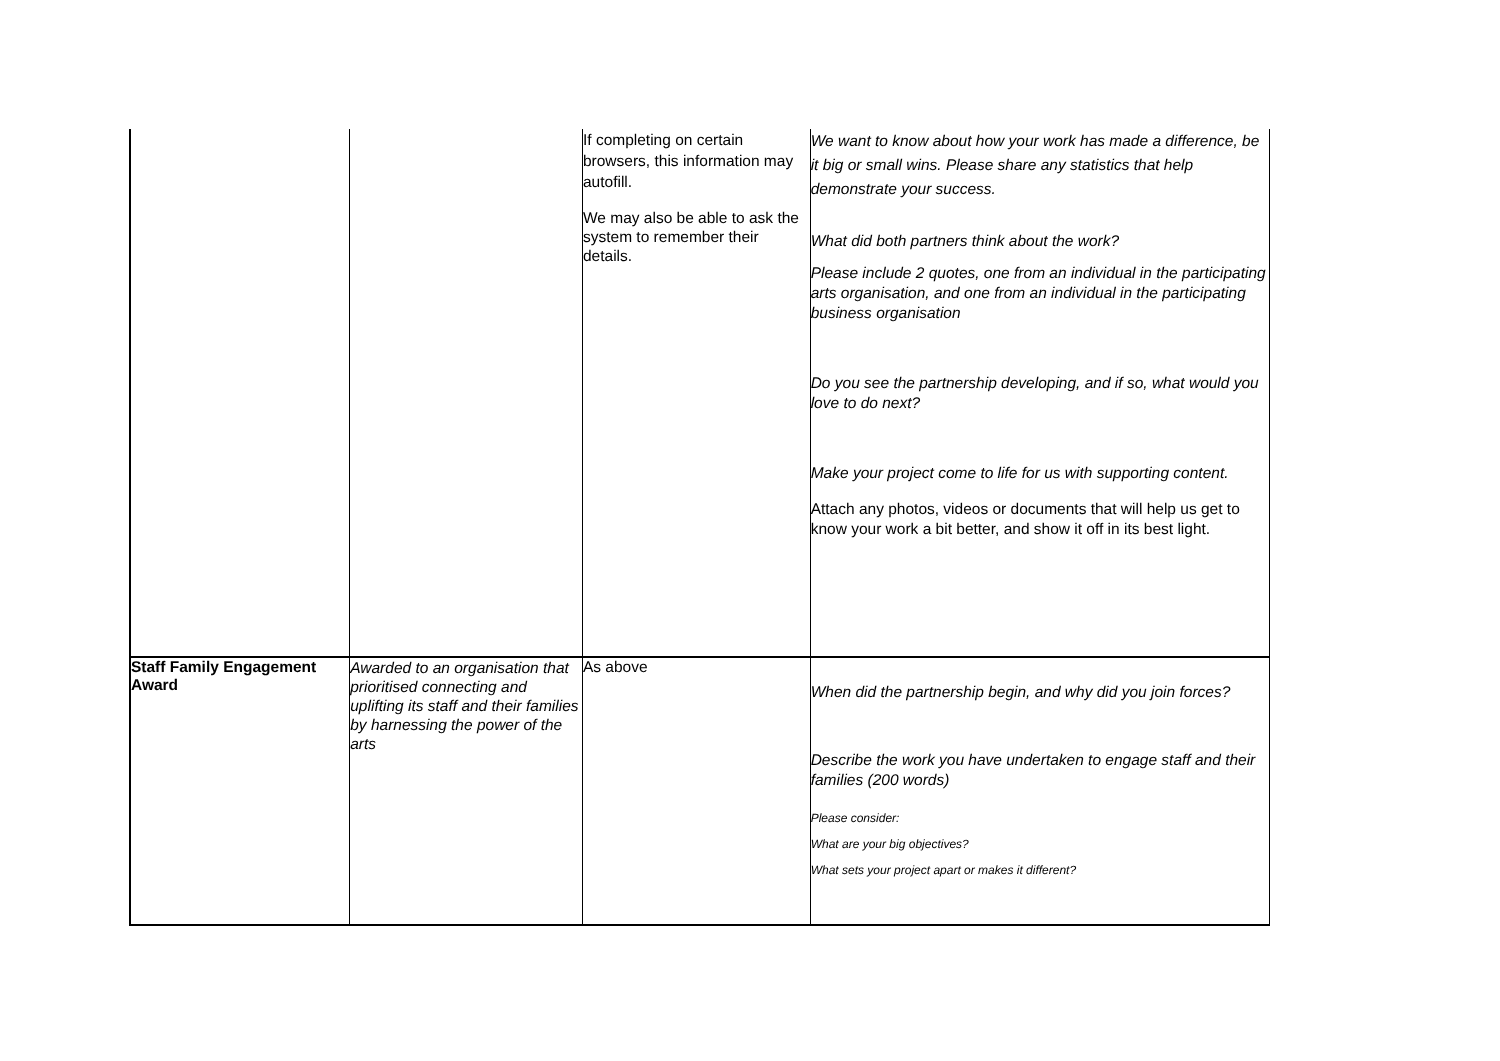| | | If completing on certain browsers, this information may autofill. We may also be able to ask the system to remember their details. | We want to know about how your work has made a difference, be it big or small wins. Please share any statistics that help demonstrate your success. What did both partners think about the work? Please include 2 quotes, one from an individual in the participating arts organisation, and one from an individual in the participating business organisation Do you see the partnership developing, and if so, what would you love to do next? Make your project come to life for us with supporting content. Attach any photos, videos or documents that will help us get to know your work a bit better, and show it off in its best light. |
| Staff Family Engagement Award | Awarded to an organisation that prioritised connecting and uplifting its staff and their families by harnessing the power of the arts | As above | When did the partnership begin, and why did you join forces? Describe the work you have undertaken to engage staff and their families (200 words) Please consider: What are your big objectives? What sets your project apart or makes it different? |